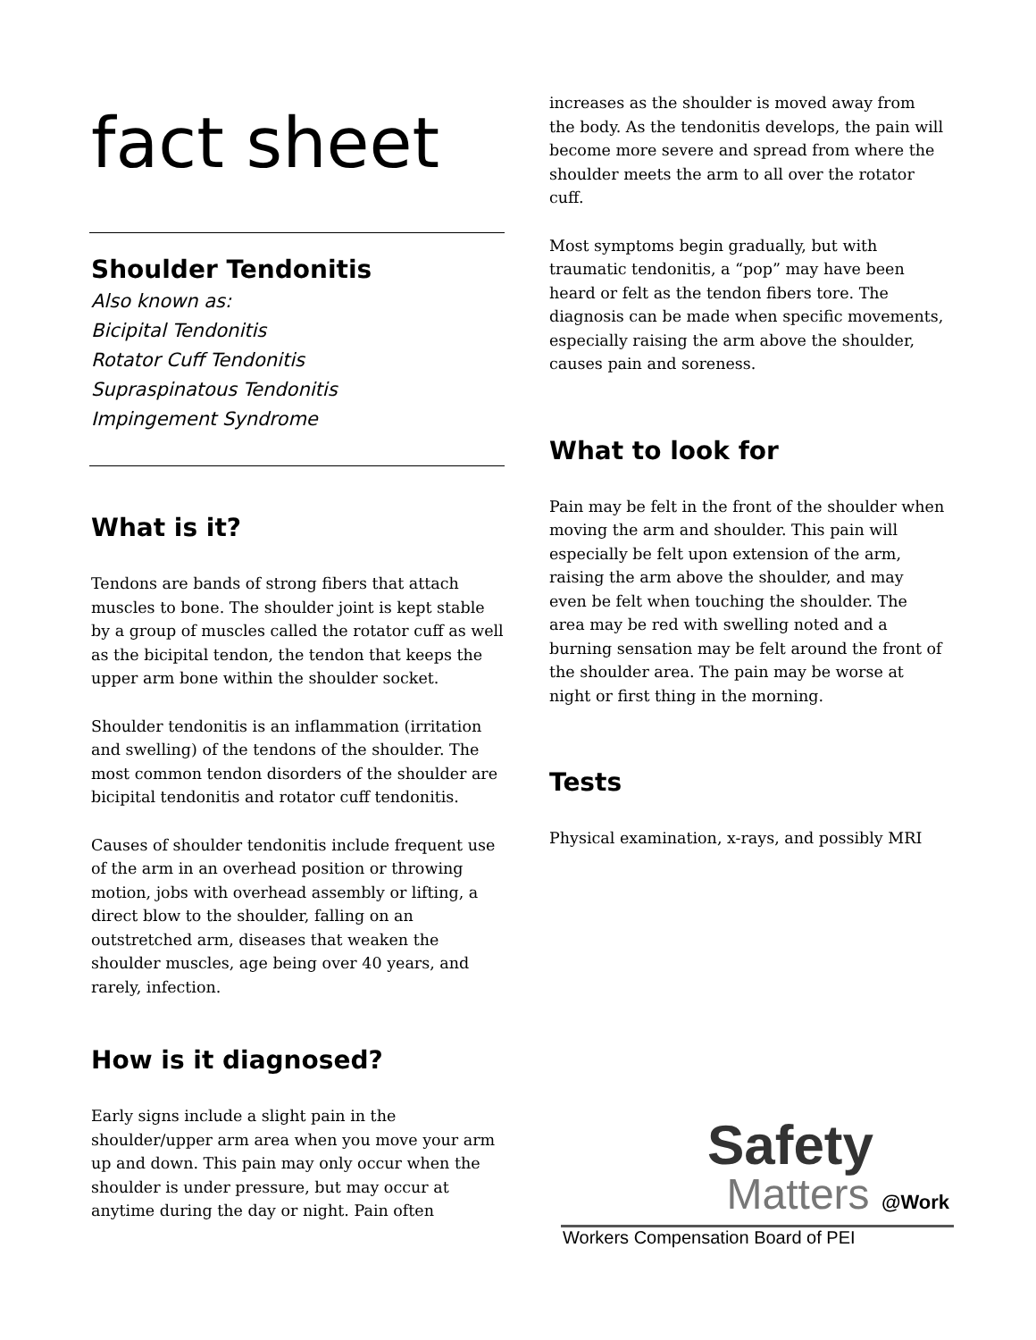fact sheet
Shoulder Tendonitis
Also known as:
Bicipital Tendonitis
Rotator Cuff Tendonitis
Supraspinatous Tendonitis
Impingement Syndrome
What is it?
Tendons are bands of strong fibers that attach muscles to bone. The shoulder joint is kept stable by a group of muscles called the rotator cuff as well as the bicipital tendon, the tendon that keeps the upper arm bone within the shoulder socket.
Shoulder tendonitis is an inflammation (irritation and swelling) of the tendons of the shoulder. The most common tendon disorders of the shoulder are bicipital tendonitis and rotator cuff tendonitis.
Causes of shoulder tendonitis include frequent use of the arm in an overhead position or throwing motion, jobs with overhead assembly or lifting, a direct blow to the shoulder, falling on an outstretched arm, diseases that weaken the shoulder muscles, age being over 40 years, and rarely, infection.
How is it diagnosed?
Early signs include a slight pain in the shoulder/upper arm area when you move your arm up and down. This pain may only occur when the shoulder is under pressure, but may occur at anytime during the day or night. Pain often
increases as the shoulder is moved away from the body. As the tendonitis develops, the pain will become more severe and spread from where the shoulder meets the arm to all over the rotator cuff.
Most symptoms begin gradually, but with traumatic tendonitis, a “pop” may have been heard or felt as the tendon fibers tore. The diagnosis can be made when specific movements, especially raising the arm above the shoulder, causes pain and soreness.
What to look for
Pain may be felt in the front of the shoulder when moving the arm and shoulder. This pain will especially be felt upon extension of the arm, raising the arm above the shoulder, and may even be felt when touching the shoulder. The area may be red with swelling noted and a burning sensation may be felt around the front of the shoulder area. The pain may be worse at night or first thing in the morning.
Tests
Physical examination, x-rays, and possibly MRI
Safety
Matters @Work
Workers Compensation Board of PEI